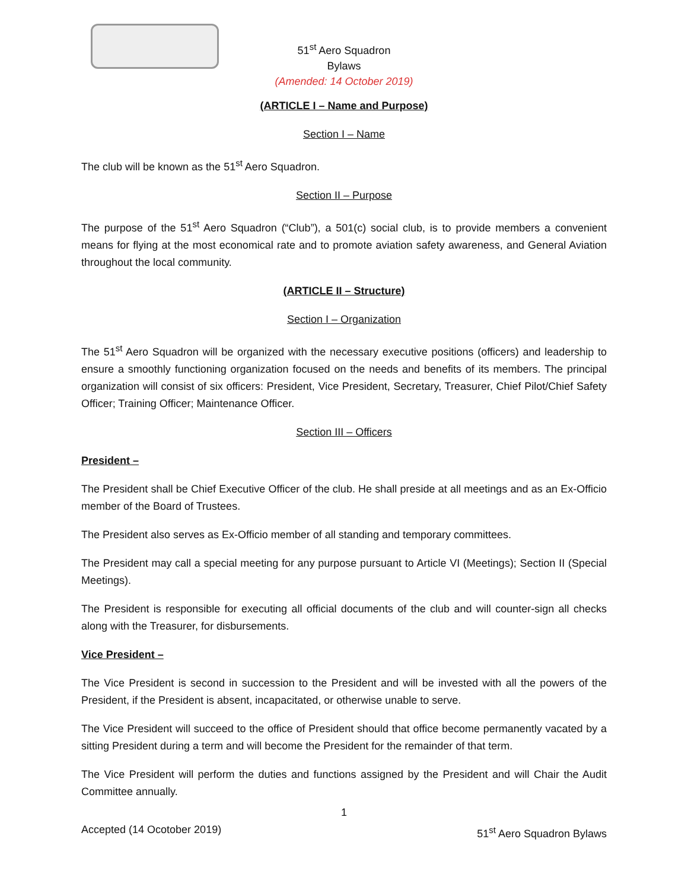51<sup>st</sup> Aero Squadron
Bylaws
(Amended: 14 October 2019)
(ARTICLE I – Name and Purpose)
Section I – Name
The club will be known as the 51<sup>st</sup> Aero Squadron.
Section II – Purpose
The purpose of the 51<sup>st</sup> Aero Squadron (“Club”), a 501(c) social club, is to provide members a convenient means for flying at the most economical rate and to promote aviation safety awareness, and General Aviation throughout the local community.
(ARTICLE II – Structure)
Section I – Organization
The 51<sup>st</sup> Aero Squadron will be organized with the necessary executive positions (officers) and leadership to ensure a smoothly functioning organization focused on the needs and benefits of its members. The principal organization will consist of six officers: President, Vice President, Secretary, Treasurer, Chief Pilot/Chief Safety Officer; Training Officer; Maintenance Officer.
Section III – Officers
President –
The President shall be Chief Executive Officer of the club. He shall preside at all meetings and as an Ex-Officio member of the Board of Trustees.
The President also serves as Ex-Officio member of all standing and temporary committees.
The President may call a special meeting for any purpose pursuant to Article VI (Meetings); Section II (Special Meetings).
The President is responsible for executing all official documents of the club and will counter-sign all checks along with the Treasurer, for disbursements.
Vice President –
The Vice President is second in succession to the President and will be invested with all the powers of the President, if the President is absent, incapacitated, or otherwise unable to serve.
The Vice President will succeed to the office of President should that office become permanently vacated by a sitting President during a term and will become the President for the remainder of that term.
The Vice President will perform the duties and functions assigned by the President and will Chair the Audit Committee annually.
1
Accepted (14 Ocotober 2019) 51<sup>st</sup> Aero Squadron Bylaws